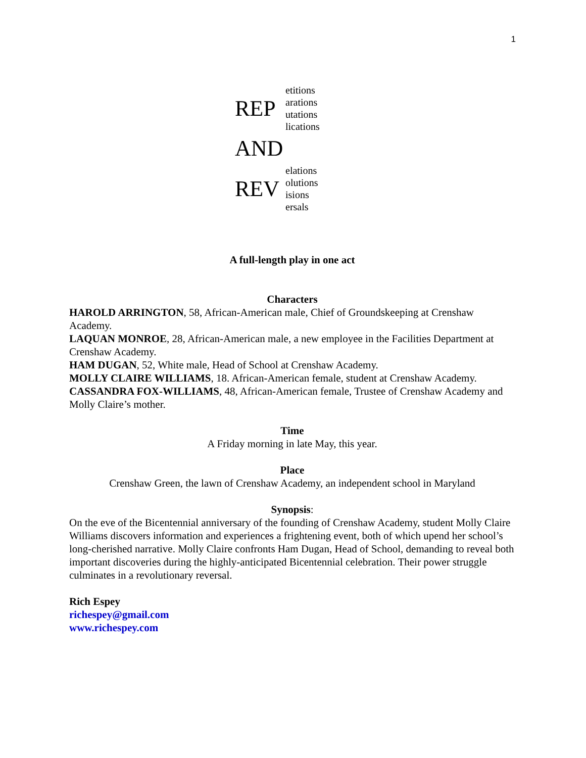1
REP
etitions
arations
utations
lications
AND
REV
elations
olutions
isions
ersals
A full-length play in one act
Characters
HAROLD ARRINGTON, 58, African-American male, Chief of Groundskeeping at Crenshaw Academy.
LAQUAN MONROE, 28, African-American male, a new employee in the Facilities Department at Crenshaw Academy.
HAM DUGAN, 52, White male, Head of School at Crenshaw Academy.
MOLLY CLAIRE WILLIAMS, 18. African-American female, student at Crenshaw Academy.
CASSANDRA FOX-WILLIAMS, 48, African-American female, Trustee of Crenshaw Academy and Molly Claire’s mother.
Time
A Friday morning in late May, this year.
Place
Crenshaw Green, the lawn of Crenshaw Academy, an independent school in Maryland
Synopsis:
On the eve of the Bicentennial anniversary of the founding of Crenshaw Academy, student Molly Claire Williams discovers information and experiences a frightening event, both of which upend her school’s long-cherished narrative. Molly Claire confronts Ham Dugan, Head of School, demanding to reveal both important discoveries during the highly-anticipated Bicentennial celebration. Their power struggle culminates in a revolutionary reversal.
Rich Espey
richespey@gmail.com
www.richespey.com